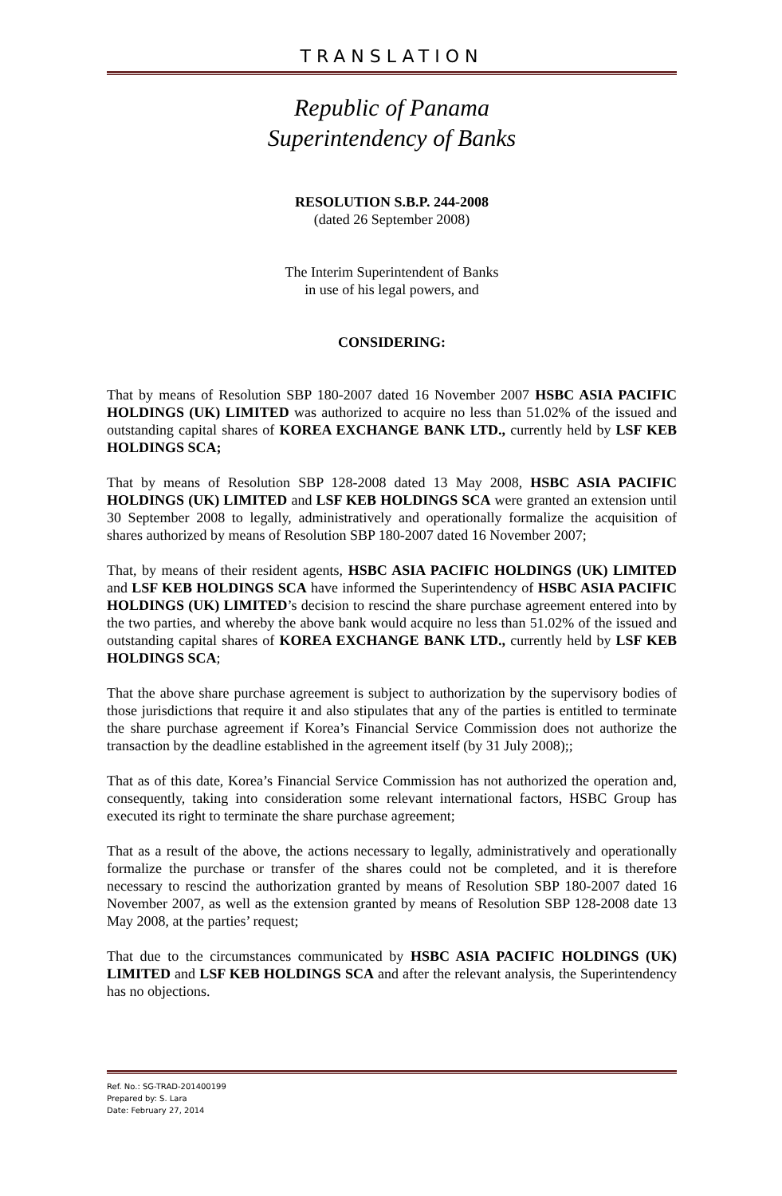TRANSLATION
Republic of Panama
Superintendency of Banks
RESOLUTION S.B.P. 244-2008
(dated 26 September 2008)
The Interim Superintendent of Banks
in use of his legal powers, and
CONSIDERING:
That by means of Resolution SBP 180-2007 dated 16 November 2007 HSBC ASIA PACIFIC HOLDINGS (UK) LIMITED was authorized to acquire no less than 51.02% of the issued and outstanding capital shares of KOREA EXCHANGE BANK LTD., currently held by LSF KEB HOLDINGS SCA;
That by means of Resolution SBP 128-2008 dated 13 May 2008, HSBC ASIA PACIFIC HOLDINGS (UK) LIMITED and LSF KEB HOLDINGS SCA were granted an extension until 30 September 2008 to legally, administratively and operationally formalize the acquisition of shares authorized by means of Resolution SBP 180-2007 dated 16 November 2007;
That, by means of their resident agents, HSBC ASIA PACIFIC HOLDINGS (UK) LIMITED and LSF KEB HOLDINGS SCA have informed the Superintendency of HSBC ASIA PACIFIC HOLDINGS (UK) LIMITED’s decision to rescind the share purchase agreement entered into by the two parties, and whereby the above bank would acquire no less than 51.02% of the issued and outstanding capital shares of KOREA EXCHANGE BANK LTD., currently held by LSF KEB HOLDINGS SCA;
That the above share purchase agreement is subject to authorization by the supervisory bodies of those jurisdictions that require it and also stipulates that any of the parties is entitled to terminate the share purchase agreement if Korea’s Financial Service Commission does not authorize the transaction by the deadline established in the agreement itself (by 31 July 2008);;
That as of this date, Korea’s Financial Service Commission has not authorized the operation and, consequently, taking into consideration some relevant international factors, HSBC Group has executed its right to terminate the share purchase agreement;
That as a result of the above, the actions necessary to legally, administratively and operationally formalize the purchase or transfer of the shares could not be completed, and it is therefore necessary to rescind the authorization granted by means of Resolution SBP 180-2007 dated 16 November 2007, as well as the extension granted by means of Resolution SBP 128-2008 date 13 May 2008, at the parties’ request;
That due to the circumstances communicated by HSBC ASIA PACIFIC HOLDINGS (UK) LIMITED and LSF KEB HOLDINGS SCA and after the relevant analysis, the Superintendency has no objections.
Ref. No.: SG-TRAD-201400199
Prepared by: S. Lara
Date: February 27, 2014